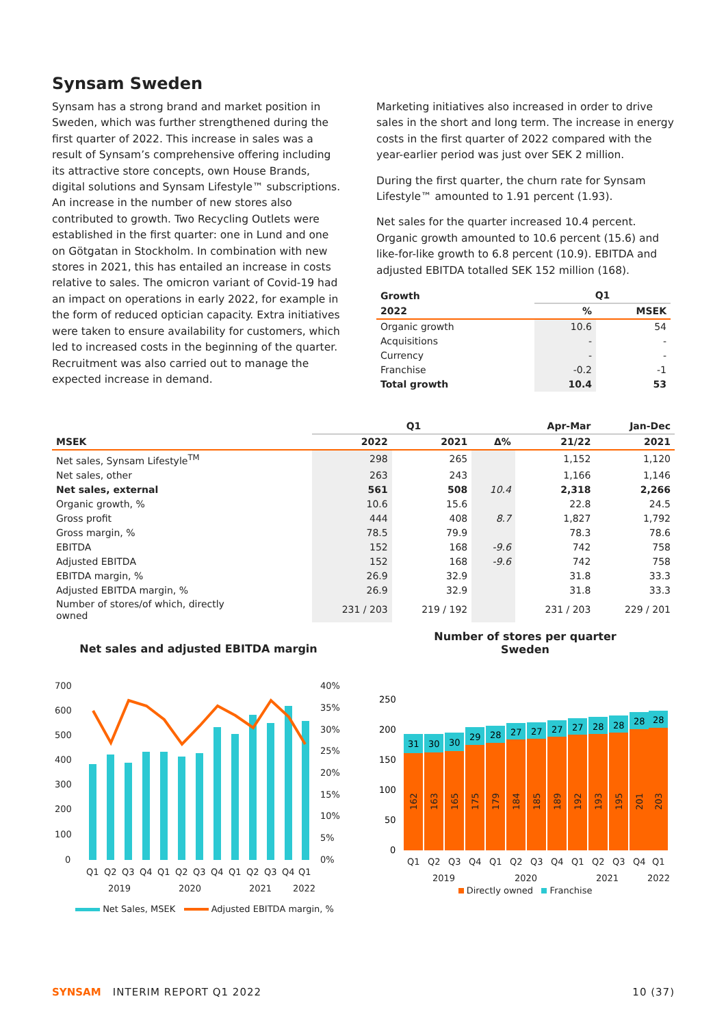Synsam Sweden
Synsam has a strong brand and market position in Sweden, which was further strengthened during the first quarter of 2022. This increase in sales was a result of Synsam’s comprehensive offering including its attractive store concepts, own House Brands, digital solutions and Synsam Lifestyle™ subscriptions. An increase in the number of new stores also contributed to growth. Two Recycling Outlets were established in the first quarter: one in Lund and one on Götgatan in Stockholm. In combination with new stores in 2021, this has entailed an increase in costs relative to sales. The omicron variant of Covid-19 had an impact on operations in early 2022, for example in the form of reduced optician capacity. Extra initiatives were taken to ensure availability for customers, which led to increased costs in the beginning of the quarter. Recruitment was also carried out to manage the expected increase in demand.
Marketing initiatives also increased in order to drive sales in the short and long term. The increase in energy costs in the first quarter of 2022 compared with the year-earlier period was just over SEK 2 million.
During the first quarter, the churn rate for Synsam Lifestyle™ amounted to 1.91 percent (1.93).
Net sales for the quarter increased 10.4 percent. Organic growth amounted to 10.6 percent (15.6) and like-for-like growth to 6.8 percent (10.9). EBITDA and adjusted EBITDA totalled SEK 152 million (168).
| Growth | Q1 | |
| --- | --- | --- |
| 2022 | % | MSEK |
| Organic growth | 10.6 | 54 |
| Acquisitions | - | - |
| Currency | - | - |
| Franchise | -0.2 | -1 |
| Total growth | 10.4 | 53 |
| | Q1 | | | Apr-Mar | Jan-Dec |
| --- | --- | --- | --- | --- | --- |
| MSEK | 2022 | 2021 | Δ% | 21/22 | 2021 |
| Net sales, Synsam Lifestyle<sup>TM</sup> | 298 | 265 | | 1,152 | 1,120 |
| Net sales, other | 263 | 243 | | 1,166 | 1,146 |
| Net sales, external | 561 | 508 | 10.4 | 2,318 | 2,266 |
| Organic growth, % | 10.6 | 15.6 | | 22.8 | 24.5 |
| Gross profit | 444 | 408 | 8.7 | 1,827 | 1,792 |
| Gross margin, % | 78.5 | 79.9 | | 78.3 | 78.6 |
| EBITDA | 152 | 168 | -9.6 | 742 | 758 |
| Adjusted EBITDA | 152 | 168 | -9.6 | 742 | 758 |
| EBITDA margin, % | 26.9 | 32.9 | | 31.8 | 33.3 |
| Adjusted EBITDA margin, % | 26.9 | 32.9 | | 31.8 | 33.3 |
| Number of stores/of which, directly owned | 231 / 203 | 219 / 192 | | 231 / 203 | 229 / 201 |
Net sales and adjusted EBITDA margin
700
600
500
400
300
200
100
0
40%
35%
30%
25%
20%
15%
10%
5%
0%
Q1
Q2
Q3
Q4
Q1
Q2
Q3
Q4
Q1
Q2
Q3
Q4
Q1
2019
2020
2021
2022
Net Sales, MSEK Adjusted EBITDA margin, %
Number of stores per quarter
Sweden
250
200
150
100
50
0
31
30
30
29
28
27
27
27
27
28
28
28
28
162
163
165
175
179
184
185
189
192
193
195
201
203
Q1
Q2
Q3
Q4
Q1
Q2
Q3
Q4
Q1
Q2
Q3
Q4
Q1
2019
2020
2021
2022
Directly owned Franchise
SYNSAM INTERIM REPORT Q1 2022 10 (37)